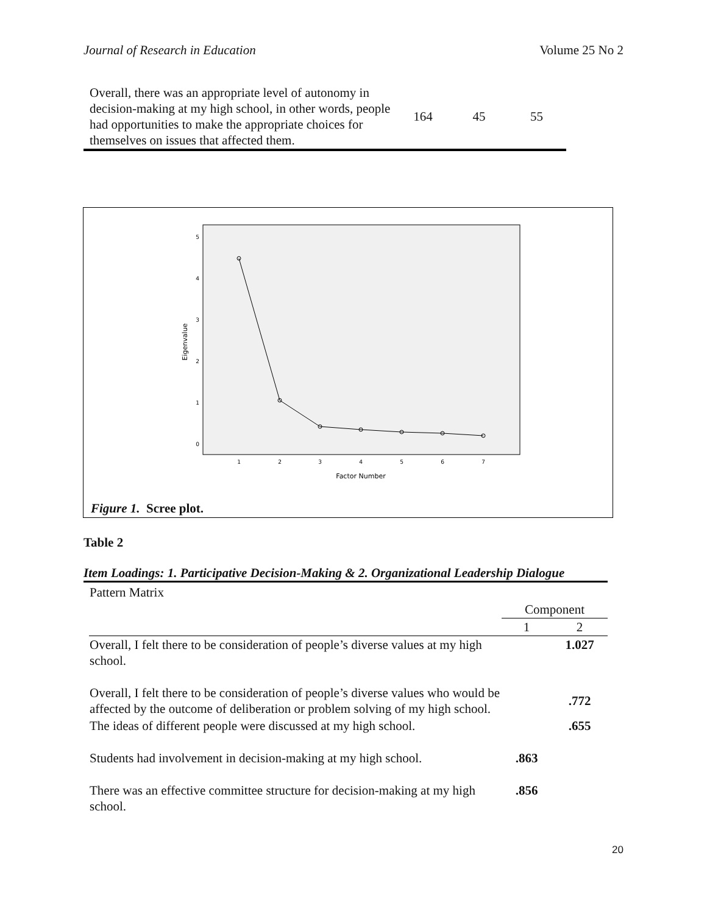Journal of Research in Education Volume 25 No 2
| Overall, there was an appropriate level of autonomy in decision-making at my high school, in other words, people had opportunities to make the appropriate choices for themselves on issues that affected them. | 164 | 45 | 55 |
5
4
3
2
1
0
1
2
3
4
5
6
7
Factor Number
Eigenvalue
Figure 1. Scree plot.
Table 2
Item Loadings: 1. Participative Decision-Making & 2. Organizational Leadership Dialogue
| Pattern Matrix | | |
| | Component | |
| | 1 | 2 |
| Overall, I felt there to be consideration of people’s diverse values at my high school. | | 1.027 |
| Overall, I felt there to be consideration of people’s diverse values who would be affected by the outcome of deliberation or problem solving of my high school. | | .772 |
| The ideas of different people were discussed at my high school. | | .655 |
| Students had involvement in decision-making at my high school. | .863 | |
| There was an effective committee structure for decision-making at my high school. | .856 | |
20